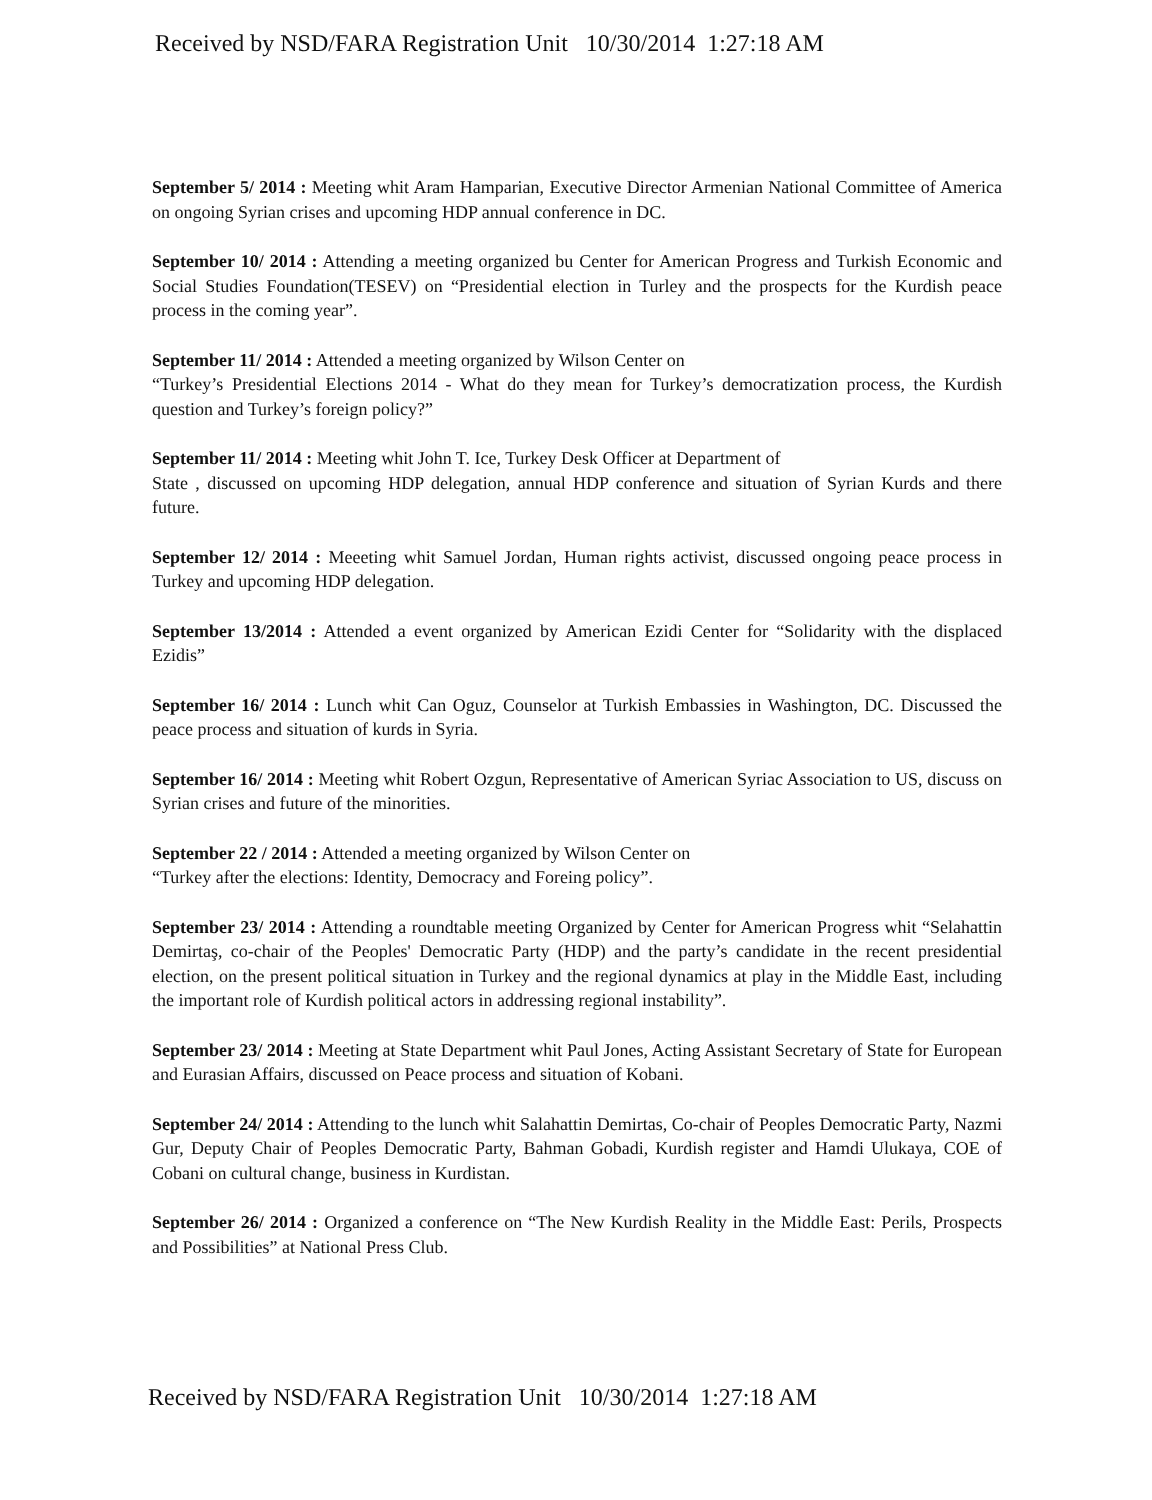Received by NSD/FARA Registration Unit 10/30/2014 1:27:18 AM
September 5/ 2014 : Meeting whit Aram Hamparian, Executive Director Armenian National Committee of America on ongoing Syrian crises and upcoming HDP annual conference in DC.
September 10/ 2014 : Attending a meeting organized bu Center for American Progress and Turkish Economic and Social Studies Foundation(TESEV) on “Presidential election in Turley and the prospects for the Kurdish peace process in the coming year”.
September 11/ 2014 : Attended a meeting organized by Wilson Center on
“Turkey’s Presidential Elections 2014 - What do they mean for Turkey’s democratization process, the Kurdish question and Turkey’s foreign policy?”
September 11/ 2014 : Meeting whit John T. Ice, Turkey Desk Officer at Department of
State , discussed on upcoming HDP delegation, annual HDP conference and situation of Syrian Kurds and there future.
September 12/ 2014 : Meeeting whit Samuel Jordan, Human rights activist, discussed ongoing peace process in Turkey and upcoming HDP delegation.
September 13/2014 : Attended a event organized by American Ezidi Center for “Solidarity with the displaced Ezidis”
September 16/ 2014 : Lunch whit Can Oguz, Counselor at Turkish Embassies in Washington, DC. Discussed the peace process and situation of kurds in Syria.
September 16/ 2014 : Meeting whit Robert Ozgun, Representative of American Syriac Association to US, discuss on Syrian crises and future of the minorities.
September 22 / 2014 : Attended a meeting organized by Wilson Center on
“Turkey after the elections: Identity, Democracy and Foreing policy”.
September 23/ 2014 : Attending a roundtable meeting Organized by Center for American Progress whit “Selahattin Demirtaş, co-chair of the Peoples' Democratic Party (HDP) and the party’s candidate in the recent presidential election, on the present political situation in Turkey and the regional dynamics at play in the Middle East, including the important role of Kurdish political actors in addressing regional instability”.
September 23/ 2014 : Meeting at State Department whit Paul Jones, Acting Assistant Secretary of State for European and Eurasian Affairs, discussed on Peace process and situation of Kobani.
September 24/ 2014 : Attending to the lunch whit Salahattin Demirtas, Co-chair of Peoples Democratic Party, Nazmi Gur, Deputy Chair of Peoples Democratic Party, Bahman Gobadi, Kurdish register and Hamdi Ulukaya, COE of Cobani on cultural change, business in Kurdistan.
September 26/ 2014 : Organized a conference on “The New Kurdish Reality in the Middle East: Perils, Prospects and Possibilities” at National Press Club.
Received by NSD/FARA Registration Unit 10/30/2014 1:27:18 AM